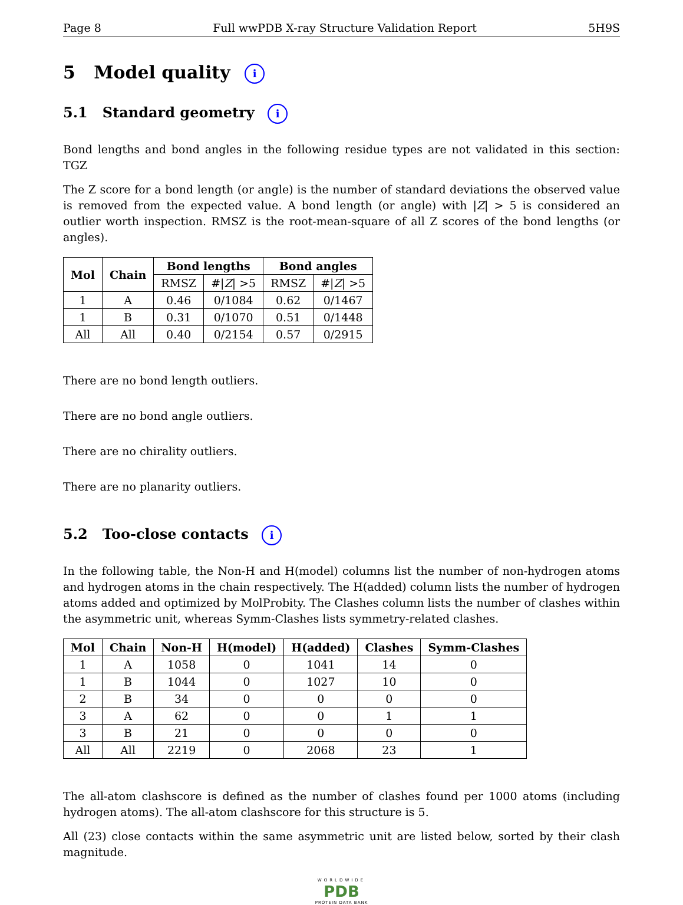Page 8 Full wwPDB X-ray Structure Validation Report 5H9S
5 Model quality i
5.1 Standard geometry i
Bond lengths and bond angles in the following residue types are not validated in this section: TGZ
The Z score for a bond length (or angle) is the number of standard deviations the observed value is removed from the expected value. A bond length (or angle) with |Z| > 5 is considered an outlier worth inspection. RMSZ is the root-mean-square of all Z scores of the bond lengths (or angles).
| Mol | Chain | Bond lengths | | Bond angles | |
| --- | --- | --- | --- | --- | --- |
| | | RMSZ | #/ Z / >5 | RMSZ | #/ Z / >5 |
| 1 | A | 0.46 | 0/1084 | 0.62 | 0/1467 |
| 1 | B | 0.31 | 0/1070 | 0.51 | 0/1448 |
| All | All | 0.40 | 0/2154 | 0.57 | 0/2915 |
There are no bond length outliers.
There are no bond angle outliers.
There are no chirality outliers.
There are no planarity outliers.
5.2 Too-close contacts i
In the following table, the Non-H and H(model) columns list the number of non-hydrogen atoms and hydrogen atoms in the chain respectively. The H(added) column lists the number of hydrogen atoms added and optimized by MolProbity. The Clashes column lists the number of clashes within the asymmetric unit, whereas Symm-Clashes lists symmetry-related clashes.
| Mol | Chain | Non-H | H(model) | H(added) | Clashes | Symm-Clashes |
| --- | --- | --- | --- | --- | --- | --- |
| 1 | A | 1058 | 0 | 1041 | 14 | 0 |
| 1 | B | 1044 | 0 | 1027 | 10 | 0 |
| 2 | B | 34 | 0 | 0 | 0 | 0 |
| 3 | A | 62 | 0 | 0 | 1 | 1 |
| 3 | B | 21 | 0 | 0 | 0 | 0 |
| All | All | 2219 | 0 | 2068 | 23 | 1 |
The all-atom clashscore is defined as the number of clashes found per 1000 atoms (including hydrogen atoms). The all-atom clashscore for this structure is 5.
All (23) close contacts within the same asymmetric unit are listed below, sorted by their clash magnitude.
WORLDWIDE
PDB
PROTEIN DATA BANK